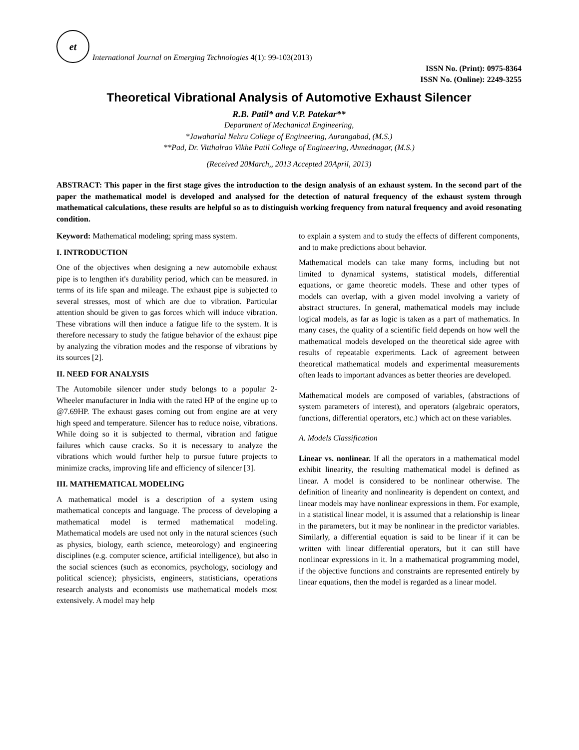et
International Journal on Emerging Technologies 4(1): 99-103(2013)
ISSN No. (Print): 0975-8364
ISSN No. (Online): 2249-3255
Theoretical Vibrational Analysis of Automotive Exhaust Silencer
R.B. Patil* and V.P. Patekar**
Department of Mechanical Engineering,
*Jawaharlal Nehru College of Engineering, Aurangabad, (M.S.)
**Pad, Dr. Vitthalrao Vikhe Patil College of Engineering, Ahmednagar, (M.S.)
(Received 20March,, 2013 Accepted 20April, 2013)
ABSTRACT: This paper in the first stage gives the introduction to the design analysis of an exhaust system. In the second part of the paper the mathematical model is developed and analysed for the detection of natural frequency of the exhaust system through mathematical calculations, these results are helpful so as to distinguish working frequency from natural frequency and avoid resonating condition.
Keyword: Mathematical modeling; spring mass system.
I. INTRODUCTION
One of the objectives when designing a new automobile exhaust pipe is to lengthen it's durability period, which can be measured. in terms of its life span and mileage. The exhaust pipe is subjected to several stresses, most of which are due to vibration. Particular attention should be given to gas forces which will induce vibration. These vibrations will then induce a fatigue life to the system. It is therefore necessary to study the fatigue behavior of the exhaust pipe by analyzing the vibration modes and the response of vibrations by its sources [2].
II. NEED FOR ANALYSIS
The Automobile silencer under study belongs to a popular 2-Wheeler manufacturer in India with the rated HP of the engine up to @7.69HP. The exhaust gases coming out from engine are at very high speed and temperature. Silencer has to reduce noise, vibrations. While doing so it is subjected to thermal, vibration and fatigue failures which cause cracks. So it is necessary to analyze the vibrations which would further help to pursue future projects to minimize cracks, improving life and efficiency of silencer [3].
III. MATHEMATICAL MODELING
A mathematical model is a description of a system using mathematical concepts and language. The process of developing a mathematical model is termed mathematical modeling. Mathematical models are used not only in the natural sciences (such as physics, biology, earth science, meteorology) and engineering disciplines (e.g. computer science, artificial intelligence), but also in the social sciences (such as economics, psychology, sociology and political science); physicists, engineers, statisticians, operations research analysts and economists use mathematical models most extensively. A model may help
to explain a system and to study the effects of different components, and to make predictions about behavior.
Mathematical models can take many forms, including but not limited to dynamical systems, statistical models, differential equations, or game theoretic models. These and other types of models can overlap, with a given model involving a variety of abstract structures. In general, mathematical models may include logical models, as far as logic is taken as a part of mathematics. In many cases, the quality of a scientific field depends on how well the mathematical models developed on the theoretical side agree with results of repeatable experiments. Lack of agreement between theoretical mathematical models and experimental measurements often leads to important advances as better theories are developed.
Mathematical models are composed of variables, (abstractions of system parameters of interest), and operators (algebraic operators, functions, differential operators, etc.) which act on these variables.
A. Models Classification
Linear vs. nonlinear. If all the operators in a mathematical model exhibit linearity, the resulting mathematical model is defined as linear. A model is considered to be nonlinear otherwise. The definition of linearity and nonlinearity is dependent on context, and linear models may have nonlinear expressions in them. For example, in a statistical linear model, it is assumed that a relationship is linear in the parameters, but it may be nonlinear in the predictor variables. Similarly, a differential equation is said to be linear if it can be written with linear differential operators, but it can still have nonlinear expressions in it. In a mathematical programming model, if the objective functions and constraints are represented entirely by linear equations, then the model is regarded as a linear model.